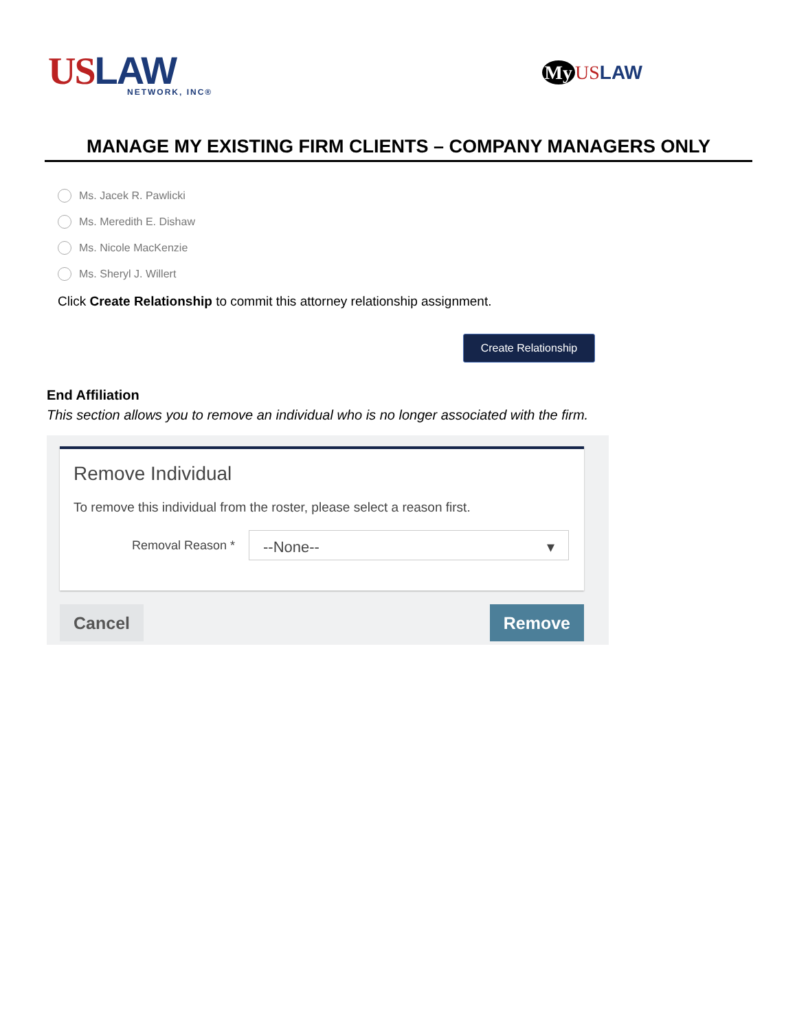USLAW
NETWORK, INC®
My US LAW
MANAGE MY EXISTING FIRM CLIENTS – COMPANY MANAGERS ONLY
Ms. Jacek R. Pawlicki
Ms. Meredith E. Dishaw
Ms. Nicole MacKenzie
Ms. Sheryl J. Willert
Click Create Relationship to commit this attorney relationship assignment.
Create Relationship
End Affiliation
This section allows you to remove an individual who is no longer associated with the firm.
Remove Individual
To remove this individual from the roster, please select a reason first.
Removal Reason *
--None-- ▾
Cancel Remove